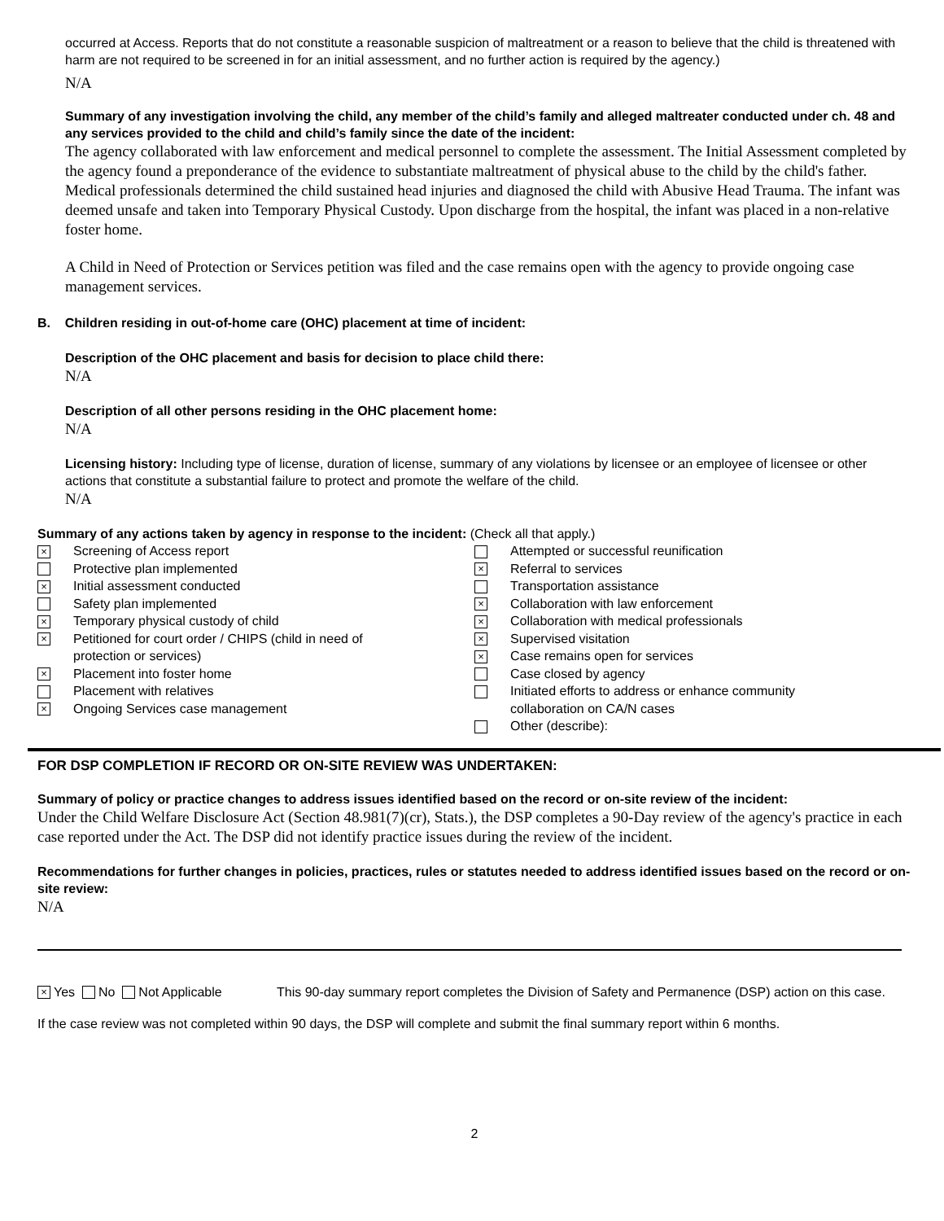occurred at Access. Reports that do not constitute a reasonable suspicion of maltreatment or a reason to believe that the child is threatened with harm are not required to be screened in for an initial assessment, and no further action is required by the agency.)
N/A
Summary of any investigation involving the child, any member of the child’s family and alleged maltreater conducted under ch. 48 and any services provided to the child and child’s family since the date of the incident:
The agency collaborated with law enforcement and medical personnel to complete the assessment. The Initial Assessment completed by the agency found a preponderance of the evidence to substantiate maltreatment of physical abuse to the child by the child's father. Medical professionals determined the child sustained head injuries and diagnosed the child with Abusive Head Trauma. The infant was deemed unsafe and taken into Temporary Physical Custody. Upon discharge from the hospital, the infant was placed in a non-relative foster home.
A Child in Need of Protection or Services petition was filed and the case remains open with the agency to provide ongoing case management services.
B. Children residing in out-of-home care (OHC) placement at time of incident:
Description of the OHC placement and basis for decision to place child there:
N/A
Description of all other persons residing in the OHC placement home:
N/A
Licensing history: Including type of license, duration of license, summary of any violations by licensee or an employee of licensee or other actions that constitute a substantial failure to protect and promote the welfare of the child.
N/A
Summary of any actions taken by agency in response to the incident: (Check all that apply.)
× Screening of Access report
Protective plan implemented
× Initial assessment conducted
Safety plan implemented
× Temporary physical custody of child
× Petitioned for court order / CHIPS (child in need of
protection or services)
× Placement into foster home
Placement with relatives
× Ongoing Services case management
Attempted or successful reunification
× Referral to services
Transportation assistance
× Collaboration with law enforcement
× Collaboration with medical professionals
× Supervised visitation
× Case remains open for services
Case closed by agency
Initiated efforts to address or enhance community
collaboration on CA/N cases
Other (describe):
FOR DSP COMPLETION IF RECORD OR ON-SITE REVIEW WAS UNDERTAKEN:
Summary of policy or practice changes to address issues identified based on the record or on-site review of the incident:
Under the Child Welfare Disclosure Act (Section 48.981(7)(cr), Stats.), the DSP completes a 90-Day review of the agency's practice in each case reported under the Act. The DSP did not identify practice issues during the review of the incident.
Recommendations for further changes in policies, practices, rules or statutes needed to address identified issues based on the record or on-site review:
N/A
× Yes No Not Applicable This 90-day summary report completes the Division of Safety and Permanence (DSP) action on this case.
If the case review was not completed within 90 days, the DSP will complete and submit the final summary report within 6 months.
2